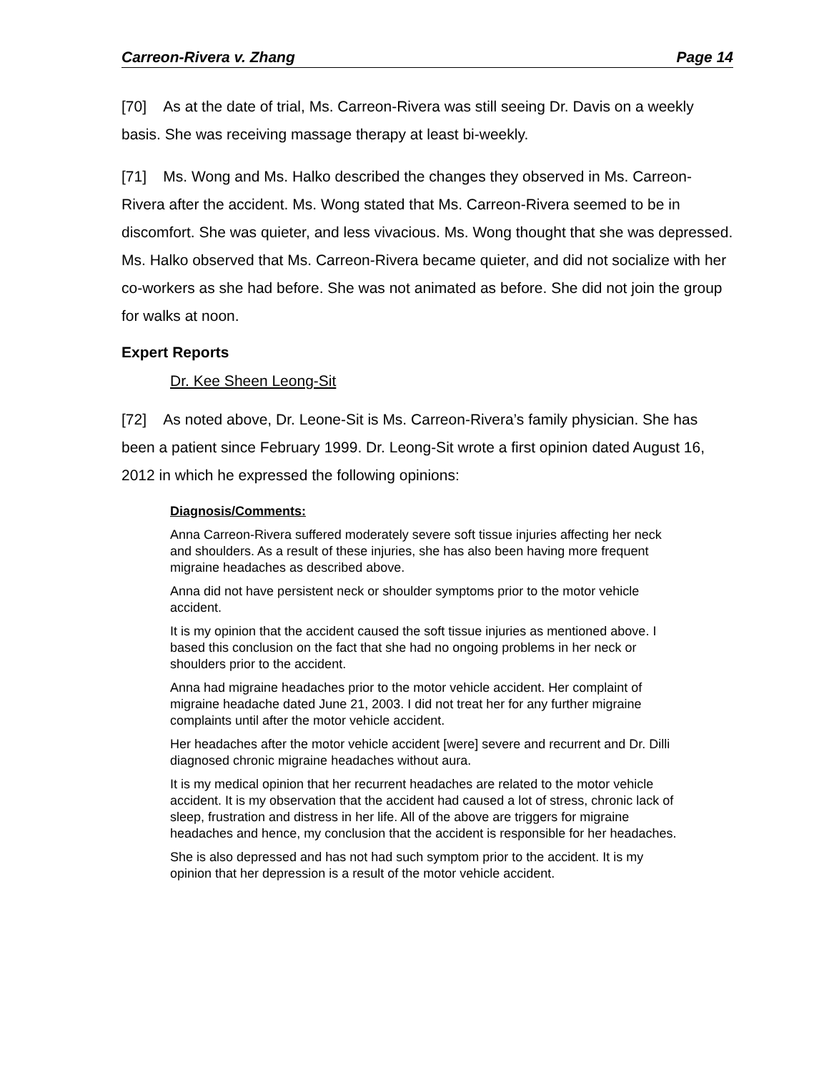Carreon-Rivera v. Zhang Page 14
[70] As at the date of trial, Ms. Carreon-Rivera was still seeing Dr. Davis on a weekly basis. She was receiving massage therapy at least bi-weekly.
[71] Ms. Wong and Ms. Halko described the changes they observed in Ms. Carreon-Rivera after the accident. Ms. Wong stated that Ms. Carreon-Rivera seemed to be in discomfort. She was quieter, and less vivacious. Ms. Wong thought that she was depressed. Ms. Halko observed that Ms. Carreon-Rivera became quieter, and did not socialize with her co-workers as she had before. She was not animated as before. She did not join the group for walks at noon.
Expert Reports
Dr. Kee Sheen Leong-Sit
[72] As noted above, Dr. Leone-Sit is Ms. Carreon-Rivera’s family physician. She has been a patient since February 1999. Dr. Leong-Sit wrote a first opinion dated August 16, 2012 in which he expressed the following opinions:
Diagnosis/Comments:
Anna Carreon-Rivera suffered moderately severe soft tissue injuries affecting her neck and shoulders. As a result of these injuries, she has also been having more frequent migraine headaches as described above.
Anna did not have persistent neck or shoulder symptoms prior to the motor vehicle accident.
It is my opinion that the accident caused the soft tissue injuries as mentioned above. I based this conclusion on the fact that she had no ongoing problems in her neck or shoulders prior to the accident.
Anna had migraine headaches prior to the motor vehicle accident. Her complaint of migraine headache dated June 21, 2003. I did not treat her for any further migraine complaints until after the motor vehicle accident.
Her headaches after the motor vehicle accident [were] severe and recurrent and Dr. Dilli diagnosed chronic migraine headaches without aura.
It is my medical opinion that her recurrent headaches are related to the motor vehicle accident. It is my observation that the accident had caused a lot of stress, chronic lack of sleep, frustration and distress in her life. All of the above are triggers for migraine headaches and hence, my conclusion that the accident is responsible for her headaches.
She is also depressed and has not had such symptom prior to the accident. It is my opinion that her depression is a result of the motor vehicle accident.